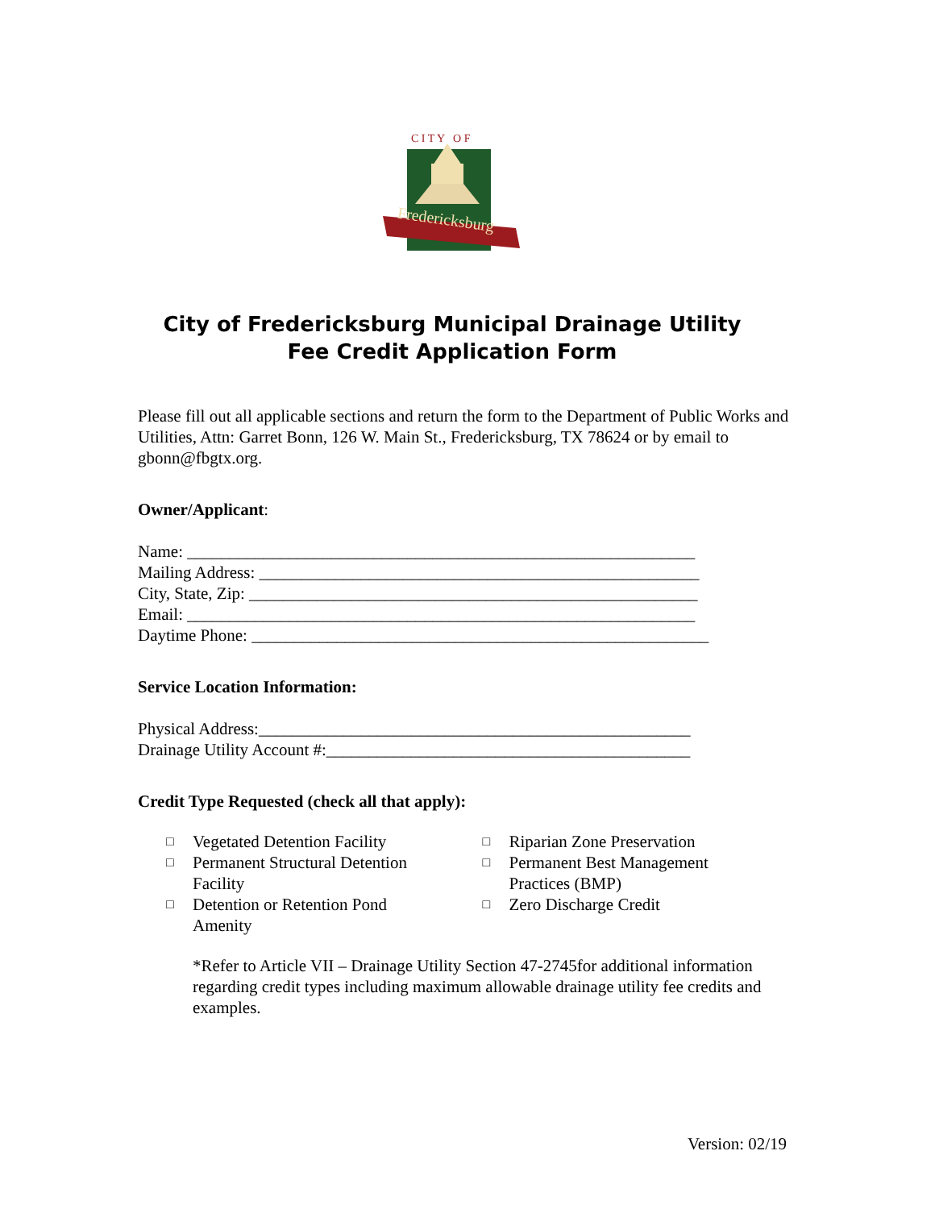C I T Y O F
Fredericksburg
City of Fredericksburg Municipal Drainage Utility
Fee Credit Application Form
Please fill out all applicable sections and return the form to the Department of Public Works and Utilities, Attn: Garret Bonn, 126 W. Main St., Fredericksburg, TX 78624 or by email to gbonn@fbgtx.org.
Owner/Applicant:
Name: ____________________________________________________________
Mailing Address: ____________________________________________________
City, State, Zip: _____________________________________________________
Email: ____________________________________________________________
Daytime Phone: ______________________________________________________
Service Location Information:
Physical Address:___________________________________________________
Drainage Utility Account #:___________________________________________
Credit Type Requested (check all that apply):
□ Vegetated Detention Facility
□ Permanent Structural Detention
Facility
□ Detention or Retention Pond
Amenity
□ Riparian Zone Preservation
□ Permanent Best Management
Practices (BMP)
□ Zero Discharge Credit
*Refer to Article VII – Drainage Utility Section 47-2745for additional information regarding credit types including maximum allowable drainage utility fee credits and examples.
Version: 02/19